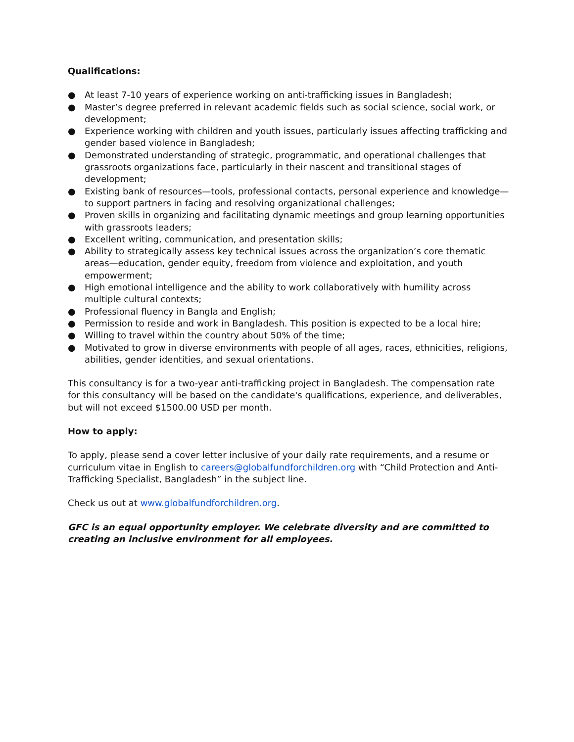Qualifications:
● At least 7-10 years of experience working on anti-trafficking issues in Bangladesh;
● Master’s degree preferred in relevant academic fields such as social science, social work, or development;
● Experience working with children and youth issues, particularly issues affecting trafficking and gender based violence in Bangladesh;
● Demonstrated understanding of strategic, programmatic, and operational challenges that grassroots organizations face, particularly in their nascent and transitional stages of development;
● Existing bank of resources—tools, professional contacts, personal experience and knowledge—to support partners in facing and resolving organizational challenges;
● Proven skills in organizing and facilitating dynamic meetings and group learning opportunities with grassroots leaders;
● Excellent writing, communication, and presentation skills;
● Ability to strategically assess key technical issues across the organization’s core thematic areas—education, gender equity, freedom from violence and exploitation, and youth empowerment;
● High emotional intelligence and the ability to work collaboratively with humility across multiple cultural contexts;
● Professional fluency in Bangla and English;
● Permission to reside and work in Bangladesh. This position is expected to be a local hire;
● Willing to travel within the country about 50% of the time;
● Motivated to grow in diverse environments with people of all ages, races, ethnicities, religions, abilities, gender identities, and sexual orientations.
This consultancy is for a two-year anti-trafficking project in Bangladesh. The compensation rate for this consultancy will be based on the candidate's qualifications, experience, and deliverables, but will not exceed $1500.00 USD per month.
How to apply:
To apply, please send a cover letter inclusive of your daily rate requirements, and a resume or curriculum vitae in English to careers@globalfundforchildren.org with “Child Protection and Anti-Trafficking Specialist, Bangladesh” in the subject line.
Check us out at www.globalfundforchildren.org.
GFC is an equal opportunity employer. We celebrate diversity and are committed to creating an inclusive environment for all employees.